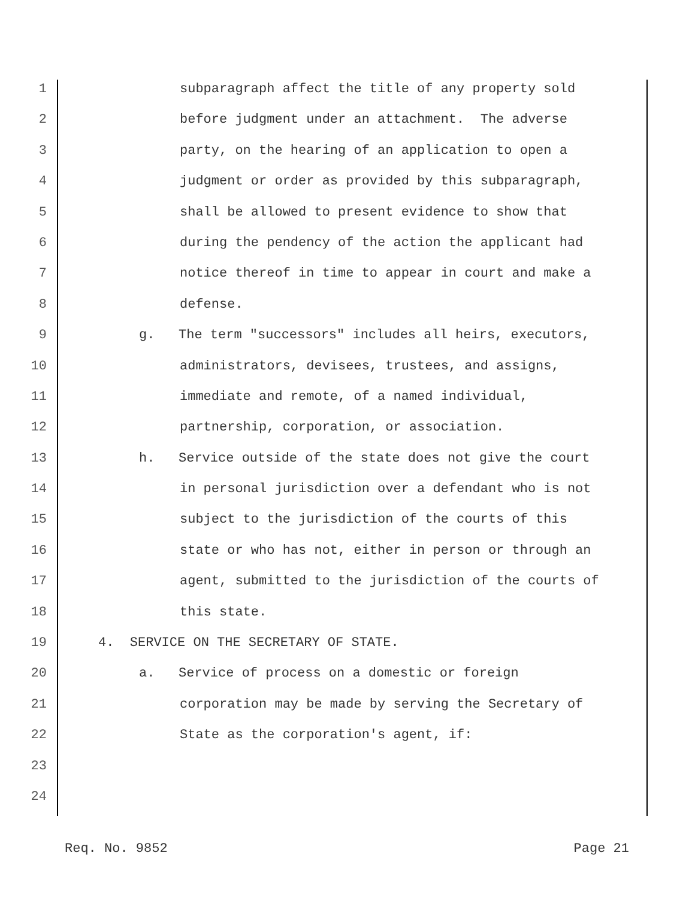1 subparagraph affect the title of any property sold
2 before judgment under an attachment. The adverse
3 party, on the hearing of an application to open a
4 judgment or order as provided by this subparagraph,
5 shall be allowed to present evidence to show that
6 during the pendency of the action the applicant had
7 notice thereof in time to appear in court and make a
8 defense.
9 g. The term "successors" includes all heirs, executors,
10 administrators, devisees, trustees, and assigns,
11 immediate and remote, of a named individual,
12 partnership, corporation, or association.
13 h. Service outside of the state does not give the court
14 in personal jurisdiction over a defendant who is not
15 subject to the jurisdiction of the courts of this
16 state or who has not, either in person or through an
17 agent, submitted to the jurisdiction of the courts of
18 this state.
19 4. SERVICE ON THE SECRETARY OF STATE.
20 a. Service of process on a domestic or foreign
21 corporation may be made by serving the Secretary of
22 State as the corporation's agent, if:
23
24
Req. No. 9852 Page 21